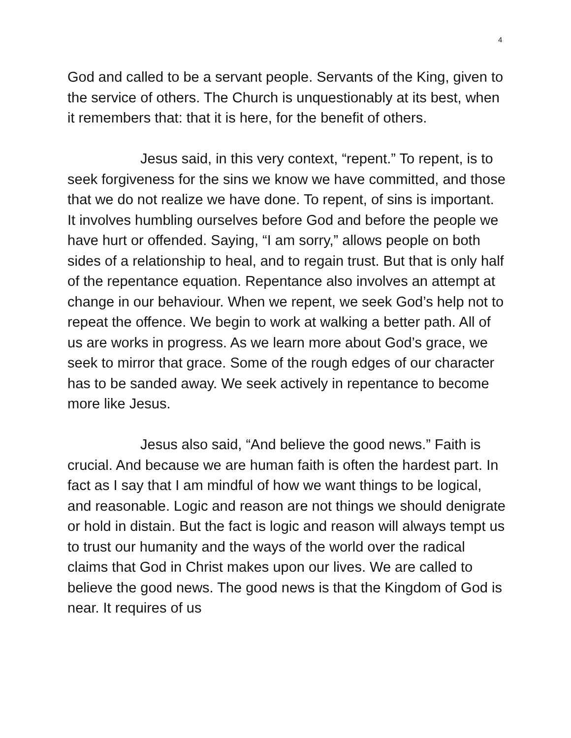4
God and called to be a servant people. Servants of the King, given to the service of others. The Church is unquestionably at its best, when it remembers that: that it is here, for the benefit of others.
Jesus said, in this very context, “repent.” To repent, is to seek forgiveness for the sins we know we have committed, and those that we do not realize we have done. To repent, of sins is important. It involves humbling ourselves before God and before the people we have hurt or offended. Saying, “I am sorry,” allows people on both sides of a relationship to heal, and to regain trust. But that is only half of the repentance equation. Repentance also involves an attempt at change in our behaviour. When we repent, we seek God’s help not to repeat the offence. We begin to work at walking a better path. All of us are works in progress. As we learn more about God’s grace, we seek to mirror that grace. Some of the rough edges of our character has to be sanded away. We seek actively in repentance to become more like Jesus.
Jesus also said, “And believe the good news.” Faith is crucial. And because we are human faith is often the hardest part. In fact as I say that I am mindful of how we want things to be logical, and reasonable. Logic and reason are not things we should denigrate or hold in distain. But the fact is logic and reason will always tempt us to trust our humanity and the ways of the world over the radical claims that God in Christ makes upon our lives. We are called to believe the good news. The good news is that the Kingdom of God is near. It requires of us